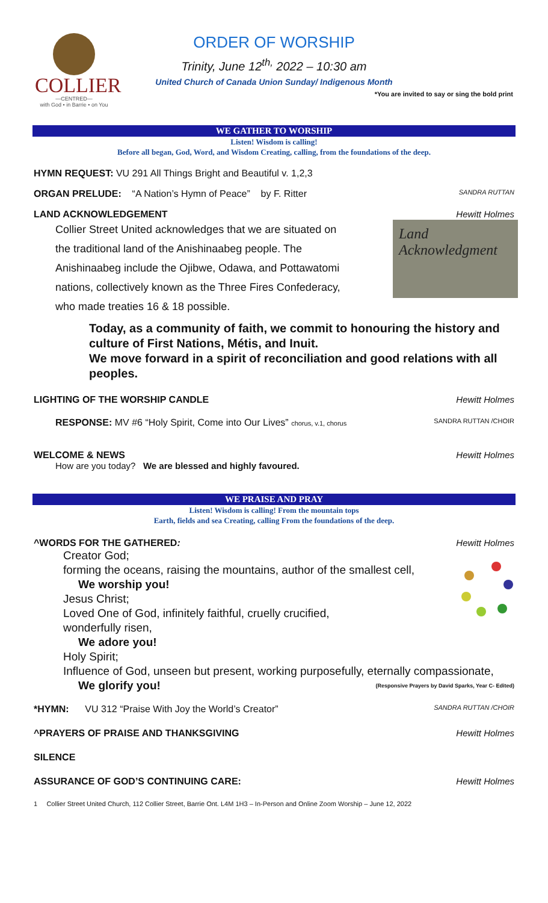COLLIER
—CENTRED—
with God • in Barrie • on You
ORDER OF WORSHIP
Trinity, June 12<sup>th,</sup> 2022 – 10:30 am
United Church of Canada Union Sunday/ Indigenous Month
*You are invited to say or sing the bold print
WE GATHER TO WORSHIP
Listen! Wisdom is calling!
Before all began, God, Word, and Wisdom Creating, calling, from the foundations of the deep.
HYMN REQUEST: VU 291 All Things Bright and Beautiful v. 1,2,3
ORGAN PRELUDE: “A Nation’s Hymn of Peace” by F. Ritter SANDRA RUTTAN
LAND ACKNOWLEDGEMENT Hewitt Holmes
Land Acknowledgment
Collier Street United acknowledges that we are situated on
the traditional land of the Anishinaabeg people. The
Anishinaabeg include the Ojibwe, Odawa, and Pottawatomi
nations, collectively known as the Three Fires Confederacy,
who made treaties 16 & 18 possible.
Today, as a community of faith, we commit to honouring the history and culture of First Nations, Métis, and Inuit.
We move forward in a spirit of reconciliation and good relations with all peoples.
LIGHTING OF THE WORSHIP CANDLE Hewitt Holmes
RESPONSE: MV #6 “Holy Spirit, Come into Our Lives” chorus, v.1, chorus SANDRA RUTTAN /CHOIR
WELCOME & NEWS Hewitt Holmes
How are you today? We are blessed and highly favoured.
WE PRAISE AND PRAY
Listen! Wisdom is calling! From the mountain tops
Earth, fields and sea Creating, calling From the foundations of the deep.
^WORDS FOR THE GATHERED: Hewitt Holmes
Creator God;
forming the oceans, raising the mountains, author of the smallest cell,
We worship you!
Jesus Christ;
Loved One of God, infinitely faithful, cruelly crucified,
wonderfully risen,
We adore you!
Holy Spirit;
Influence of God, unseen but present, working purposefully, eternally compassionate,
We glorify you! (Responsive Prayers by David Sparks, Year C- Edited)
*HYMN: VU 312 “Praise With Joy the World’s Creator” SANDRA RUTTAN /CHOIR
^PRAYERS OF PRAISE AND THANKSGIVING Hewitt Holmes
SILENCE
ASSURANCE OF GOD’S CONTINUING CARE: Hewitt Holmes
1 Collier Street United Church, 112 Collier Street, Barrie Ont. L4M 1H3 – In-Person and Online Zoom Worship – June 12, 2022